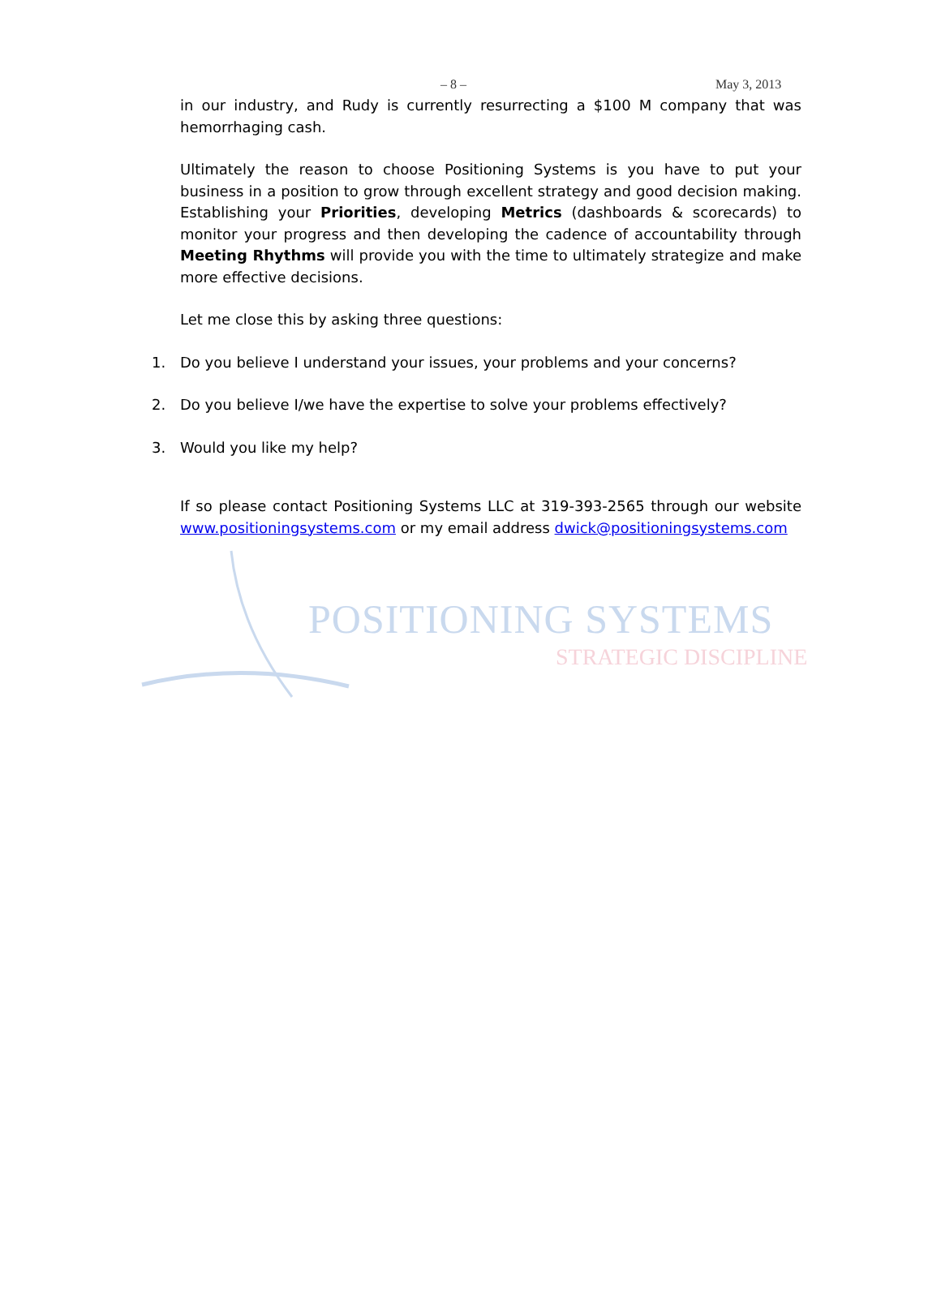– 8 – May 3, 2013
in our industry, and Rudy is currently resurrecting a $100 M company that was hemorrhaging cash.
Ultimately the reason to choose Positioning Systems is you have to put your business in a position to grow through excellent strategy and good decision making. Establishing your Priorities, developing Metrics (dashboards & scorecards) to monitor your progress and then developing the cadence of accountability through Meeting Rhythms will provide you with the time to ultimately strategize and make more effective decisions.
Let me close this by asking three questions:
1. Do you believe I understand your issues, your problems and your concerns?
2. Do you believe I/we have the expertise to solve your problems effectively?
3. Would you like my help?
If so please contact Positioning Systems LLC at 319-393-2565 through our website www.positioningsystems.com or my email address dwick@positioningsystems.com
POSITIONING SYSTEMS
STRATEGIC DISCIPLINE